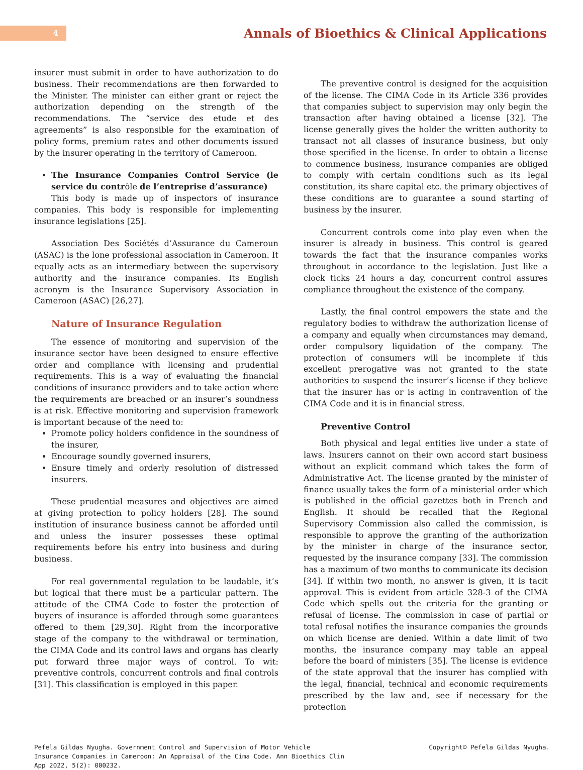4
Annals of Bioethics & Clinical Applications
insurer must submit in order to have authorization to do business. Their recommendations are then forwarded to the Minister. The minister can either grant or reject the authorization depending on the strength of the recommendations. The “service des etude et des agreements” is also responsible for the examination of policy forms, premium rates and other documents issued by the insurer operating in the territory of Cameroon.
The Insurance Companies Control Service (le service du contrôle de l’entreprise d’assurance)
This body is made up of inspectors of insurance companies. This body is responsible for implementing insurance legislations [25].
Association Des Sociétés d’Assurance du Cameroun (ASAC) is the lone professional association in Cameroon. It equally acts as an intermediary between the supervisory authority and the insurance companies. Its English acronym is the Insurance Supervisory Association in Cameroon (ASAC) [26,27].
Nature of Insurance Regulation
The essence of monitoring and supervision of the insurance sector have been designed to ensure effective order and compliance with licensing and prudential requirements. This is a way of evaluating the financial conditions of insurance providers and to take action where the requirements are breached or an insurer’s soundness is at risk. Effective monitoring and supervision framework is important because of the need to:
Promote policy holders confidence in the soundness of the insurer,
Encourage soundly governed insurers,
Ensure timely and orderly resolution of distressed insurers.
These prudential measures and objectives are aimed at giving protection to policy holders [28]. The sound institution of insurance business cannot be afforded until and unless the insurer possesses these optimal requirements before his entry into business and during business.
For real governmental regulation to be laudable, it’s but logical that there must be a particular pattern. The attitude of the CIMA Code to foster the protection of buyers of insurance is afforded through some guarantees offered to them [29,30]. Right from the incorporative stage of the company to the withdrawal or termination, the CIMA Code and its control laws and organs has clearly put forward three major ways of control. To wit: preventive controls, concurrent controls and final controls [31]. This classification is employed in this paper.
The preventive control is designed for the acquisition of the license. The CIMA Code in its Article 336 provides that companies subject to supervision may only begin the transaction after having obtained a license [32]. The license generally gives the holder the written authority to transact not all classes of insurance business, but only those specified in the license. In order to obtain a license to commence business, insurance companies are obliged to comply with certain conditions such as its legal constitution, its share capital etc. the primary objectives of these conditions are to guarantee a sound starting of business by the insurer.
Concurrent controls come into play even when the insurer is already in business. This control is geared towards the fact that the insurance companies works throughout in accordance to the legislation. Just like a clock ticks 24 hours a day, concurrent control assures compliance throughout the existence of the company.
Lastly, the final control empowers the state and the regulatory bodies to withdraw the authorization license of a company and equally when circumstances may demand, order compulsory liquidation of the company. The protection of consumers will be incomplete if this excellent prerogative was not granted to the state authorities to suspend the insurer’s license if they believe that the insurer has or is acting in contravention of the CIMA Code and it is in financial stress.
Preventive Control
Both physical and legal entities live under a state of laws. Insurers cannot on their own accord start business without an explicit command which takes the form of Administrative Act. The license granted by the minister of finance usually takes the form of a ministerial order which is published in the official gazettes both in French and English. It should be recalled that the Regional Supervisory Commission also called the commission, is responsible to approve the granting of the authorization by the minister in charge of the insurance sector, requested by the insurance company [33]. The commission has a maximum of two months to communicate its decision [34]. If within two month, no answer is given, it is tacit approval. This is evident from article 328-3 of the CIMA Code which spells out the criteria for the granting or refusal of license. The commission in case of partial or total refusal notifies the insurance companies the grounds on which license are denied. Within a date limit of two months, the insurance company may table an appeal before the board of ministers [35]. The license is evidence of the state approval that the insurer has complied with the legal, financial, technical and economic requirements prescribed by the law and, see if necessary for the protection
Pefela Gildas Nyugha. Government Control and Supervision of Motor Vehicle Insurance Companies in Cameroon: An Appraisal of the Cima Code. Ann Bioethics Clin App 2022, 5(2): 000232.
Copyright© Pefela Gildas Nyugha.